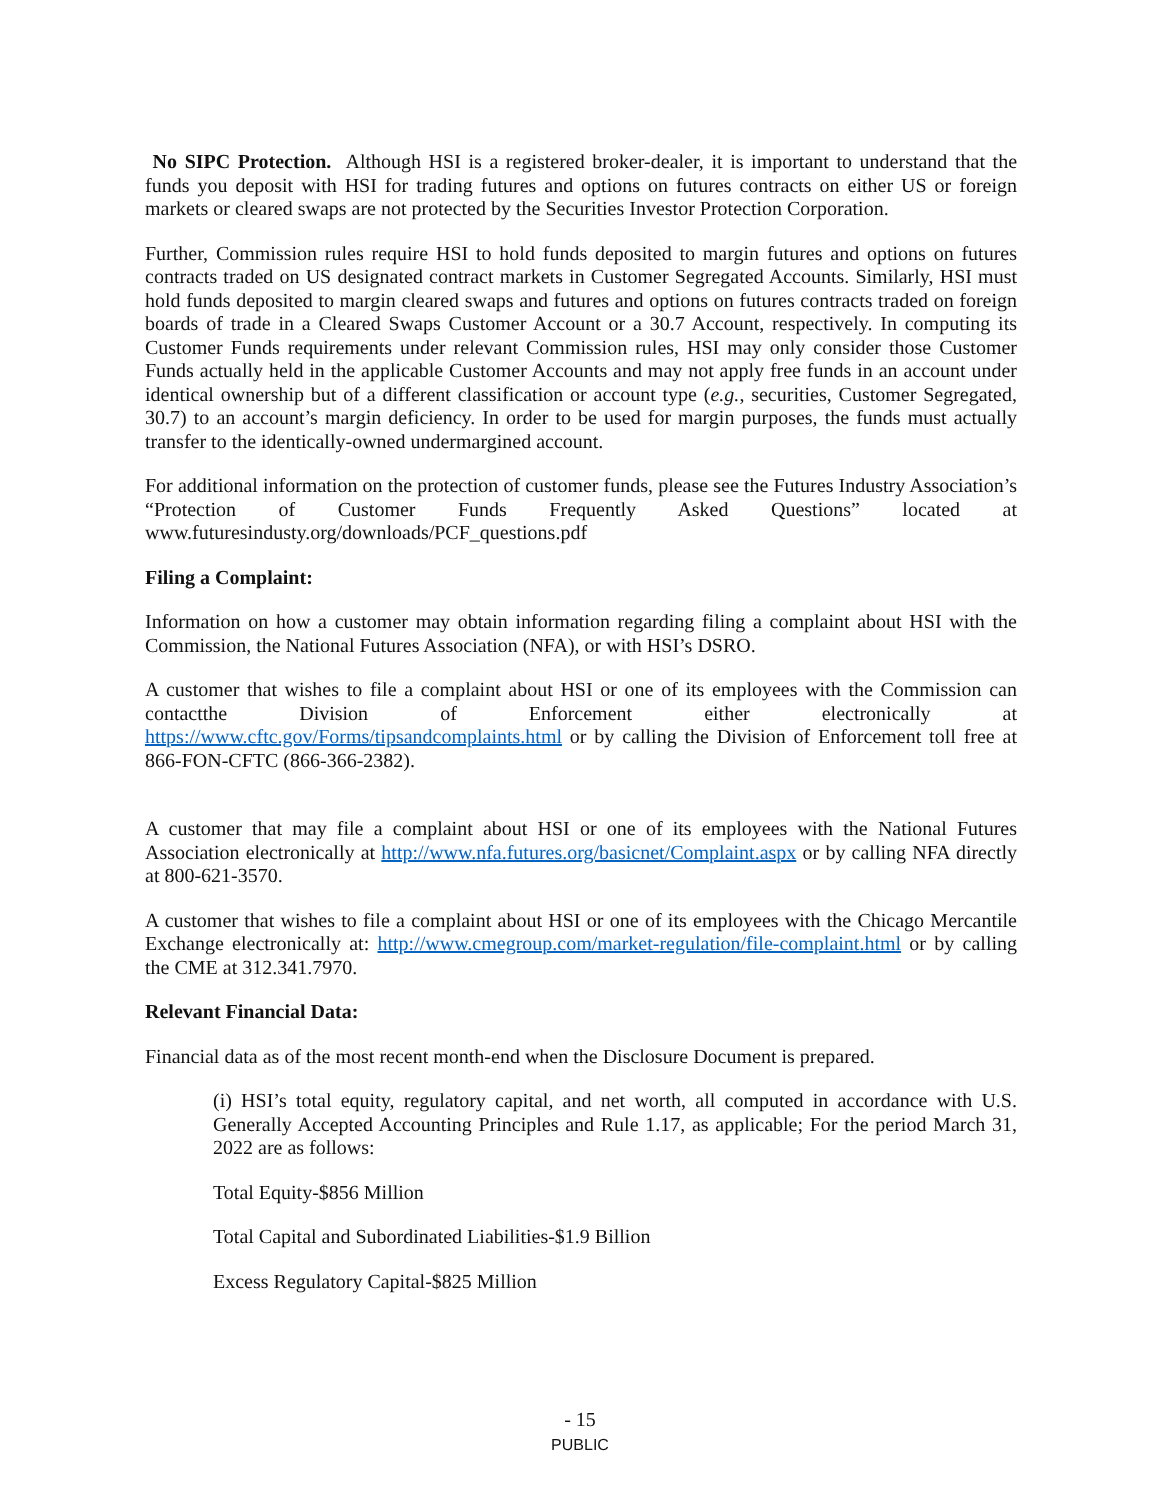No SIPC Protection. Although HSI is a registered broker-dealer, it is important to understand that the funds you deposit with HSI for trading futures and options on futures contracts on either US or foreign markets or cleared swaps are not protected by the Securities Investor Protection Corporation.
Further, Commission rules require HSI to hold funds deposited to margin futures and options on futures contracts traded on US designated contract markets in Customer Segregated Accounts. Similarly, HSI must hold funds deposited to margin cleared swaps and futures and options on futures contracts traded on foreign boards of trade in a Cleared Swaps Customer Account or a 30.7 Account, respectively. In computing its Customer Funds requirements under relevant Commission rules, HSI may only consider those Customer Funds actually held in the applicable Customer Accounts and may not apply free funds in an account under identical ownership but of a different classification or account type (e.g., securities, Customer Segregated, 30.7) to an account’s margin deficiency. In order to be used for margin purposes, the funds must actually transfer to the identically-owned undermargined account.
For additional information on the protection of customer funds, please see the Futures Industry Association’s “Protection of Customer Funds Frequently Asked Questions” located at www.futuresindusty.org/downloads/PCF_questions.pdf
Filing a Complaint:
Information on how a customer may obtain information regarding filing a complaint about HSI with the Commission, the National Futures Association (NFA), or with HSI’s DSRO.
A customer that wishes to file a complaint about HSI or one of its employees with the Commission can contactthe Division of Enforcement either electronically at https://www.cftc.gov/Forms/tipsandcomplaints.html or by calling the Division of Enforcement toll free at 866-FON-CFTC (866-366-2382).
A customer that may file a complaint about HSI or one of its employees with the National Futures Association electronically at http://www.nfa.futures.org/basicnet/Complaint.aspx or by calling NFA directly at 800-621-3570.
A customer that wishes to file a complaint about HSI or one of its employees with the Chicago Mercantile Exchange electronically at: http://www.cmegroup.com/market-regulation/file-complaint.html or by calling the CME at 312.341.7970.
Relevant Financial Data:
Financial data as of the most recent month-end when the Disclosure Document is prepared.
(i) HSI’s total equity, regulatory capital, and net worth, all computed in accordance with U.S. Generally Accepted Accounting Principles and Rule 1.17, as applicable; For the period March 31, 2022 are as follows:
Total Equity-$856 Million
Total Capital and Subordinated Liabilities-$1.9 Billion
Excess Regulatory Capital-$825 Million
- 15
PUBLIC